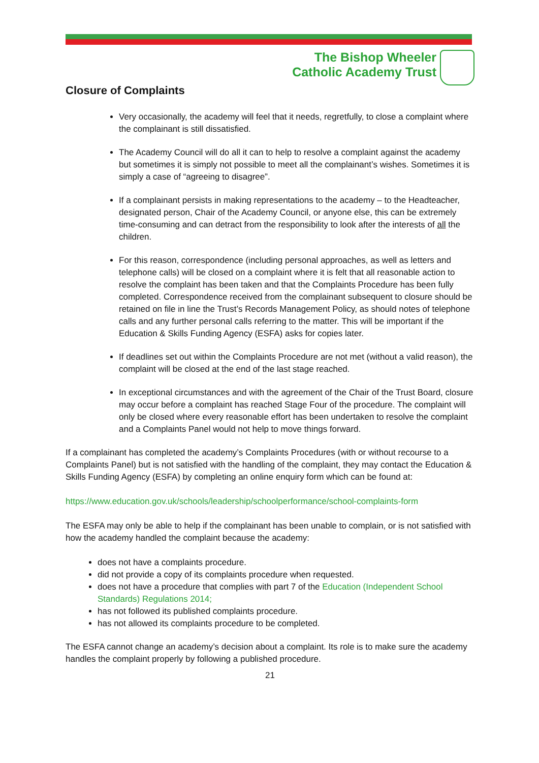The Bishop Wheeler
Catholic Academy Trust
Closure of Complaints
Very occasionally, the academy will feel that it needs, regretfully, to close a complaint where the complainant is still dissatisfied.
The Academy Council will do all it can to help to resolve a complaint against the academy but sometimes it is simply not possible to meet all the complainant’s wishes. Sometimes it is simply a case of “agreeing to disagree”.
If a complainant persists in making representations to the academy – to the Headteacher, designated person, Chair of the Academy Council, or anyone else, this can be extremely time-consuming and can detract from the responsibility to look after the interests of all the children.
For this reason, correspondence (including personal approaches, as well as letters and telephone calls) will be closed on a complaint where it is felt that all reasonable action to resolve the complaint has been taken and that the Complaints Procedure has been fully completed. Correspondence received from the complainant subsequent to closure should be retained on file in line the Trust’s Records Management Policy, as should notes of telephone calls and any further personal calls referring to the matter. This will be important if the Education & Skills Funding Agency (ESFA) asks for copies later.
If deadlines set out within the Complaints Procedure are not met (without a valid reason), the complaint will be closed at the end of the last stage reached.
In exceptional circumstances and with the agreement of the Chair of the Trust Board, closure may occur before a complaint has reached Stage Four of the procedure. The complaint will only be closed where every reasonable effort has been undertaken to resolve the complaint and a Complaints Panel would not help to move things forward.
If a complainant has completed the academy’s Complaints Procedures (with or without recourse to a Complaints Panel) but is not satisfied with the handling of the complaint, they may contact the Education & Skills Funding Agency (ESFA) by completing an online enquiry form which can be found at:
https://www.education.gov.uk/schools/leadership/schoolperformance/school-complaints-form
The ESFA may only be able to help if the complainant has been unable to complain, or is not satisfied with how the academy handled the complaint because the academy:
does not have a complaints procedure.
did not provide a copy of its complaints procedure when requested.
does not have a procedure that complies with part 7 of the Education (Independent School Standards) Regulations 2014;
has not followed its published complaints procedure.
has not allowed its complaints procedure to be completed.
The ESFA cannot change an academy’s decision about a complaint. Its role is to make sure the academy handles the complaint properly by following a published procedure.
21